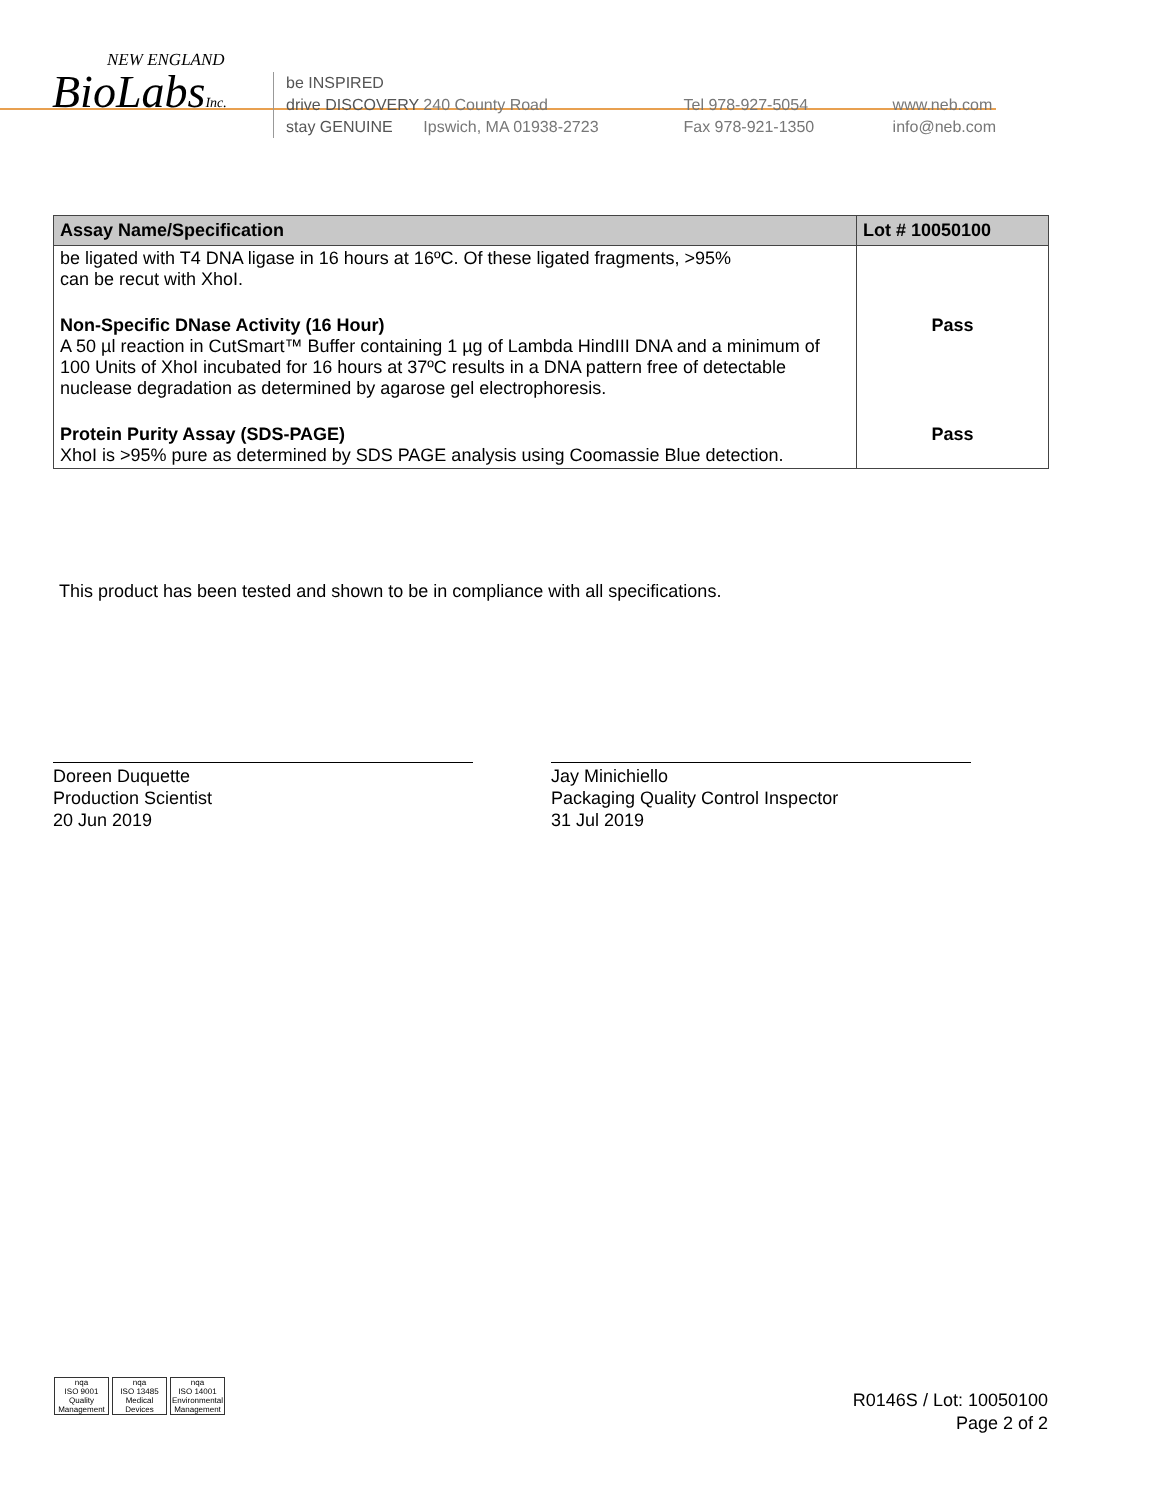NEW ENGLAND
BioLabsInc.
be INSPIRED
drive DISCOVERY
stay GENUINE
240 County Road
Ipswich, MA 01938-2723
Tel 978-927-5054
Fax 978-921-1350
www.neb.com
info@neb.com
| Assay Name/Specification | Lot # 10050100 |
| --- | --- |
| be ligated with T4 DNA ligase in 16 hours at 16ºC. Of these ligated fragments, >95% can be recut with XhoI. | |
| Non-Specific DNase Activity (16 Hour) A 50 µl reaction in CutSmart™ Buffer containing 1 µg of Lambda HindIII DNA and a minimum of 100 Units of XhoI incubated for 16 hours at 37ºC results in a DNA pattern free of detectable nuclease degradation as determined by agarose gel electrophoresis. | Pass |
| Protein Purity Assay (SDS-PAGE) XhoI is >95% pure as determined by SDS PAGE analysis using Coomassie Blue detection. | Pass |
This product has been tested and shown to be in compliance with all specifications.
Doreen Duquette
Production Scientist
20 Jun 2019
Jay Minichiello
Packaging Quality Control Inspector
31 Jul 2019
nqa
ISO 9001
Quality Management
nqa
ISO 13485
Medical Devices
nqa
ISO 14001
Environmental Management
R0146S / Lot: 10050100
Page 2 of 2